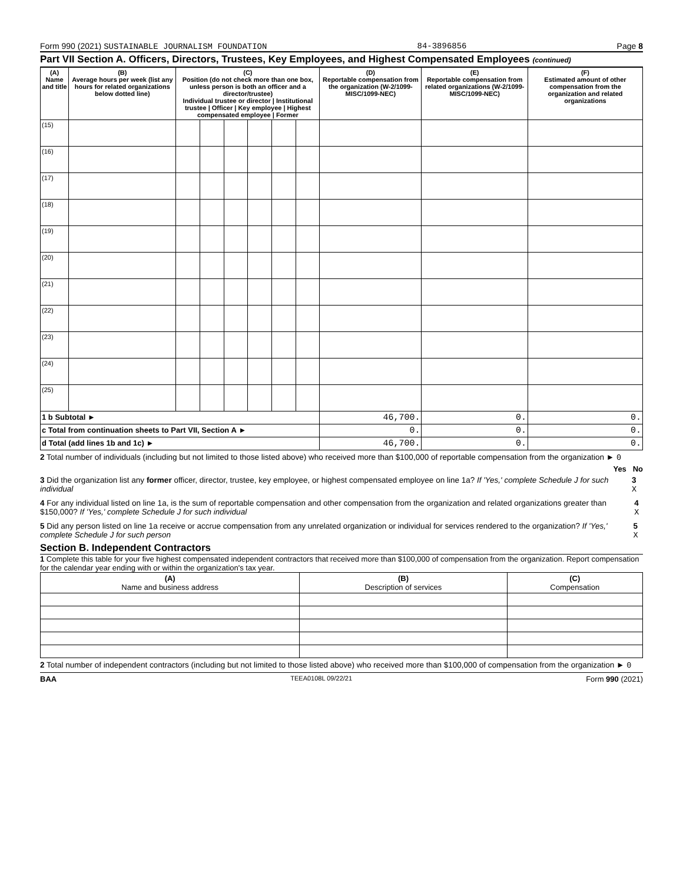Form 990 (2021) SUSTAINABLE JOURNALISM FOUNDATION 84-3896856 Page 8
Part VII Section A. Officers, Directors, Trustees, Key Employees, and Highest Compensated Employees (continued)
| (A) Name and title | (B) Average hours per week (list any hours for related organizations below dotted line) | (C) Position (do not check more than one box, unless person is both an officer and a director/trustee) Individual trustee or director / Institutional trustee / Officer / Key employee / Highest compensated employee / Former | | | | | | (D) Reportable compensation from the organization (W-2/1099-MISC/1099-NEC) | (E) Reportable compensation from related organizations (W-2/1099-MISC/1099-NEC) | (F) Estimated amount of other compensation from the organization and related organizations |
| --- | --- | --- | --- | --- | --- | --- | --- | --- | --- | --- |
| (15) | | | | | | | | | | |
| (16) | | | | | | | | | | |
| (17) | | | | | | | | | | |
| (18) | | | | | | | | | | |
| (19) | | | | | | | | | | |
| (20) | | | | | | | | | | |
| (21) | | | | | | | | | | |
| (22) | | | | | | | | | | |
| (23) | | | | | | | | | | |
| (24) | | | | | | | | | | |
| (25) | | | | | | | | | | |
| 1 b Subtotal ► | | | | | | | | 46,700. | 0. | 0. |
| c Total from continuation sheets to Part VII, Section A ► | | | | | | | | 0. | 0. | 0. |
| d Total (add lines 1b and 1c) ► | | | | | | | | 46,700. | 0. | 0. |
2 Total number of individuals (including but not limited to those listed above) who received more than $100,000 of reportable compensation from the organization ► 0
Yes No
3 Did the organization list any former officer, director, trustee, key employee, or highest compensated employee on line 1a? If 'Yes,' complete Schedule J for such individual 3 X
4 For any individual listed on line 1a, is the sum of reportable compensation and other compensation from the organization and related organizations greater than $150,000? If 'Yes,' complete Schedule J for such individual 4 X
5 Did any person listed on line 1a receive or accrue compensation from any unrelated organization or individual for services rendered to the organization? If 'Yes,' complete Schedule J for such person 5 X
Section B. Independent Contractors
1 Complete this table for your five highest compensated independent contractors that received more than $100,000 of compensation from the organization. Report compensation for the calendar year ending with or within the organization's tax year.
| (A) Name and business address | (B) Description of services | (C) Compensation |
| --- | --- | --- |
2 Total number of independent contractors (including but not limited to those listed above) who received more than $100,000 of compensation from the organization ► 0
BAA TEEA0108L 09/22/21 Form 990 (2021)